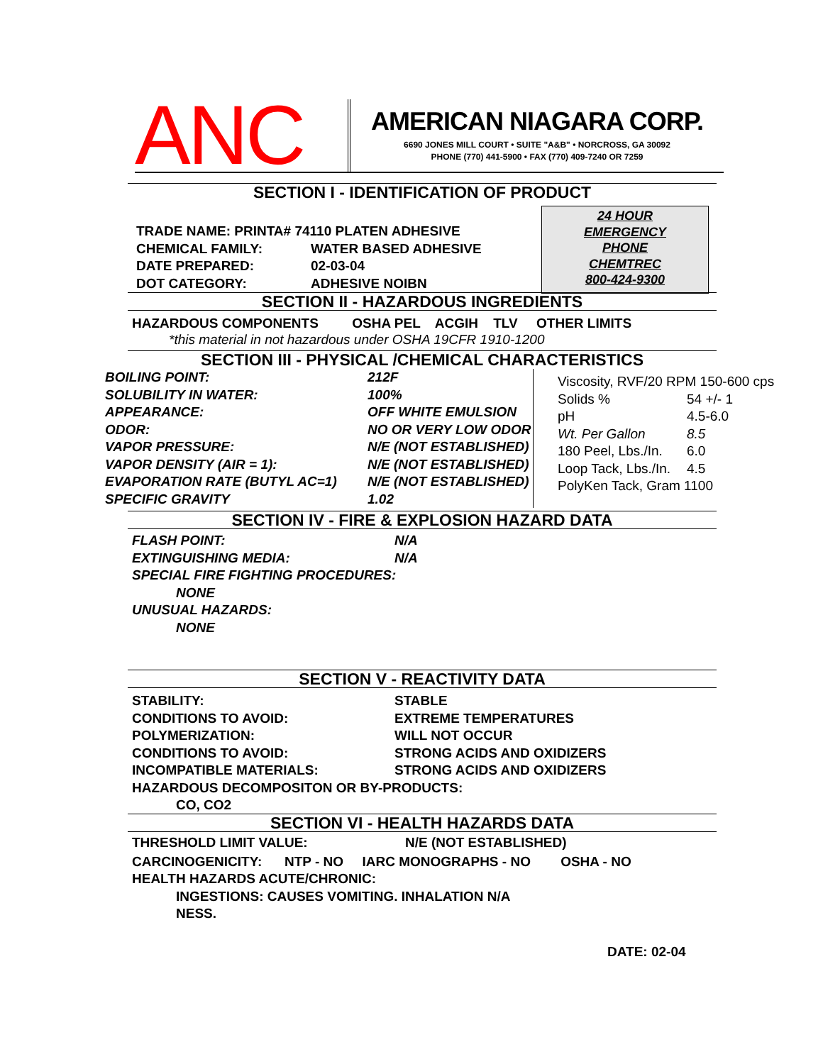ANC
AMERICAN NIAGARA CORP.
6690 JONES MILL COURT • SUITE "A&B" • NORCROSS, GA 30092
PHONE (770) 441-5900 • FAX (770) 409-7240 OR 7259
SECTION I - IDENTIFICATION OF PRODUCT
| TRADE NAME: PRINTA# 74110 PLATEN ADHESIVE | |
| CHEMICAL FAMILY: | WATER BASED ADHESIVE |
| DATE PREPARED: | 02-03-04 |
| DOT CATEGORY: | ADHESIVE NOIBN |
24 HOUR
EMERGENCY
PHONE
CHEMTREC
800-424-9300
SECTION II - HAZARDOUS INGREDIENTS
HAZARDOUS COMPONENTS OSHA PEL ACGIH TLV OTHER LIMITS
*this material in not hazardous under OSHA 19CFR 1910-1200
SECTION III - PHYSICAL /CHEMICAL CHARACTERISTICS
| BOILING POINT: | 212F |
| SOLUBILITY IN WATER: | 100% |
| APPEARANCE: | OFF WHITE EMULSION |
| ODOR: | NO OR VERY LOW ODOR |
| VAPOR PRESSURE: | N/E (NOT ESTABLISHED) |
| VAPOR DENSITY (AIR = 1): | N/E (NOT ESTABLISHED) |
| EVAPORATION RATE (BUTYL AC=1) | N/E (NOT ESTABLISHED) |
| SPECIFIC GRAVITY | 1.02 |
| Viscosity, RVF/20 RPM 150-600 cps | |
| Solids % | 54 +/- 1 |
| pH | 4.5-6.0 |
| Wt. Per Gallon | 8.5 |
| 180 Peel, Lbs./In. | 6.0 |
| Loop Tack, Lbs./In. | 4.5 |
| PolyKen Tack, Gram 1100 | |
SECTION IV - FIRE & EXPLOSION HAZARD DATA
| FLASH POINT: | N/A |
| EXTINGUISHING MEDIA: | N/A |
| SPECIAL FIRE FIGHTING PROCEDURES: | |
| NONE | |
| UNUSUAL HAZARDS: | |
| NONE | |
SECTION V - REACTIVITY DATA
| STABILITY: | STABLE |
| CONDITIONS TO AVOID: | EXTREME TEMPERATURES |
| POLYMERIZATION: | WILL NOT OCCUR |
| CONDITIONS TO AVOID: | STRONG ACIDS AND OXIDIZERS |
| INCOMPATIBLE MATERIALS: | STRONG ACIDS AND OXIDIZERS |
| HAZARDOUS DECOMPOSITON OR BY-PRODUCTS: | |
| CO, CO2 | |
SECTION VI - HEALTH HAZARDS DATA
THRESHOLD LIMIT VALUE: N/E (NOT ESTABLISHED)
CARCINOGENICITY: NTP - NO IARC MONOGRAPHS - NO OSHA - NO
HEALTH HAZARDS ACUTE/CHRONIC:
INGESTIONS: CAUSES VOMITING. INHALATION N/A
NESS.
DATE: 02-04